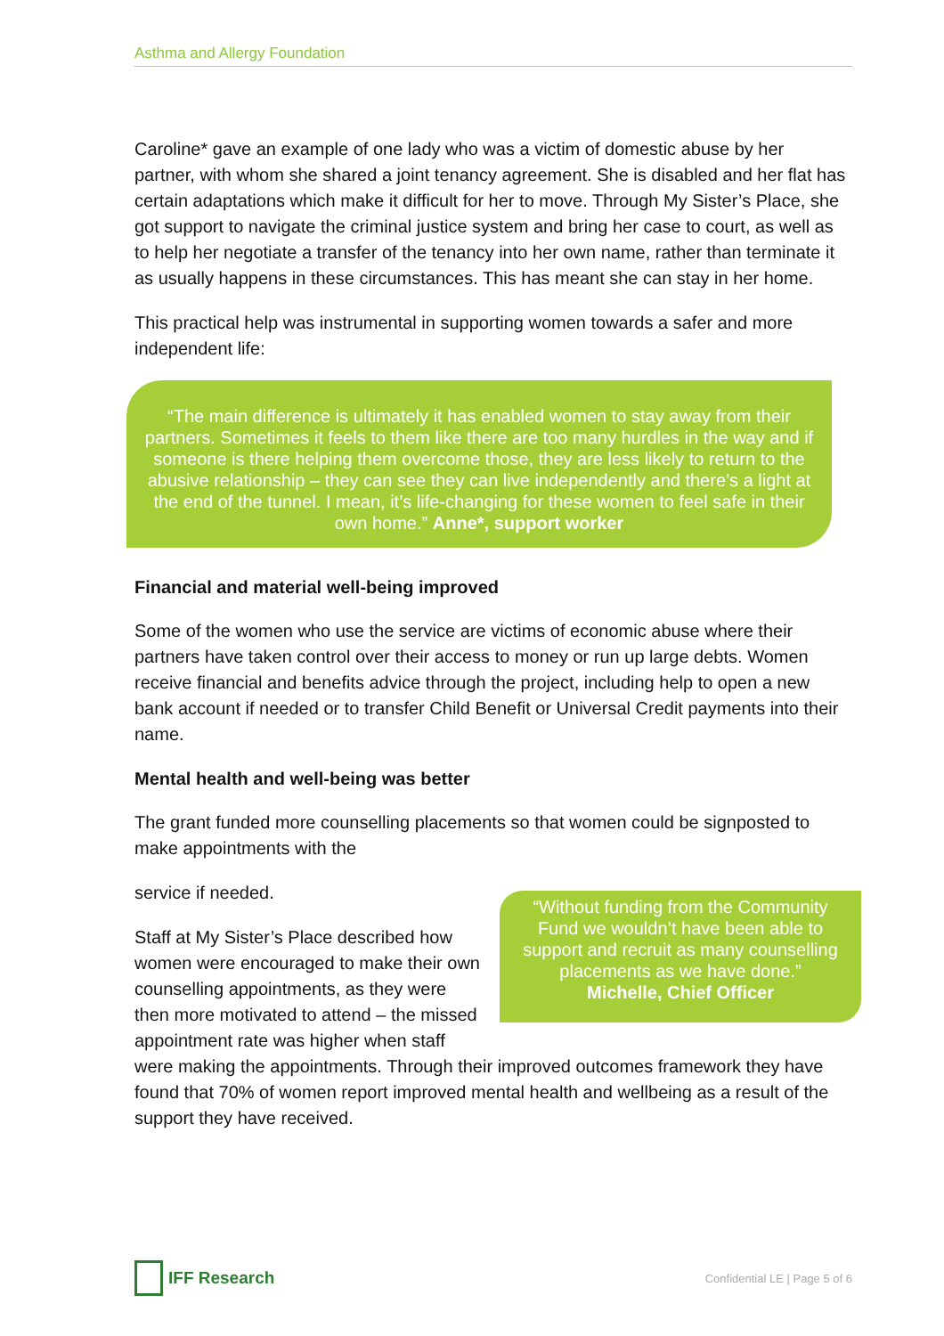Asthma and Allergy Foundation
Caroline* gave an example of one lady who was a victim of domestic abuse by her partner, with whom she shared a joint tenancy agreement. She is disabled and her flat has certain adaptations which make it difficult for her to move. Through My Sister’s Place, she got support to navigate the criminal justice system and bring her case to court, as well as to help her negotiate a transfer of the tenancy into her own name, rather than terminate it as usually happens in these circumstances. This has meant she can stay in her home.
This practical help was instrumental in supporting women towards a safer and more independent life:
“The main difference is ultimately it has enabled women to stay away from their partners. Sometimes it feels to them like there are too many hurdles in the way and if someone is there helping them overcome those, they are less likely to return to the abusive relationship – they can see they can live independently and there’s a light at the end of the tunnel. I mean, it’s life-changing for these women to feel safe in their own home.” Anne*, support worker
Financial and material well-being improved
Some of the women who use the service are victims of economic abuse where their partners have taken control over their access to money or run up large debts. Women receive financial and benefits advice through the project, including help to open a new bank account if needed or to transfer Child Benefit or Universal Credit payments into their name.
Mental health and well-being was better
The grant funded more counselling placements so that women could be signposted to make appointments with the
“Without funding from the Community Fund we wouldn’t have been able to support and recruit as many counselling placements as we have done.”
Michelle, Chief Officer
service if needed.
Staff at My Sister’s Place described how women were encouraged to make their own counselling appointments, as they were then more motivated to attend – the missed appointment rate was higher when staff were making the appointments. Through their improved outcomes framework they have found that 70% of women report improved mental health and wellbeing as a result of the support they have received.
IFF Research
Confidential LE | Page 5 of 6